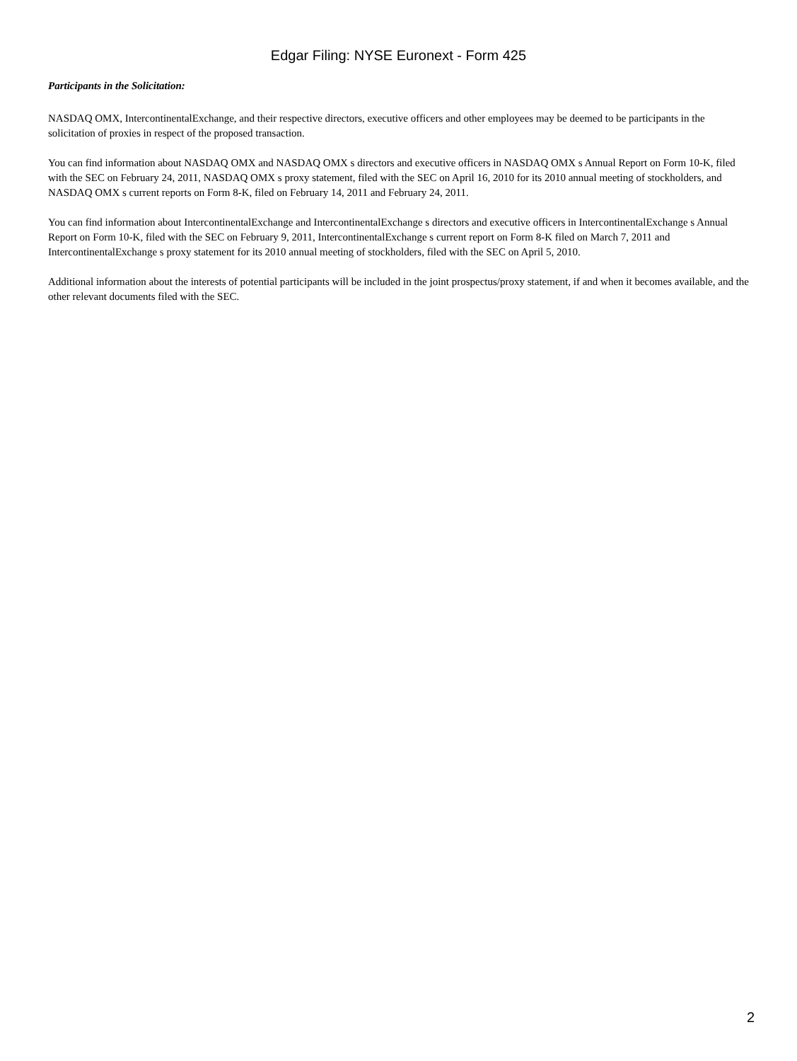Edgar Filing: NYSE Euronext - Form 425
Participants in the Solicitation:
NASDAQ OMX, IntercontinentalExchange, and their respective directors, executive officers and other employees may be deemed to be participants in the solicitation of proxies in respect of the proposed transaction.
You can find information about NASDAQ OMX and NASDAQ OMX s directors and executive officers in NASDAQ OMX s Annual Report on Form 10-K, filed with the SEC on February 24, 2011, NASDAQ OMX s proxy statement, filed with the SEC on April 16, 2010 for its 2010 annual meeting of stockholders, and NASDAQ OMX s current reports on Form 8-K, filed on February 14, 2011 and February 24, 2011.
You can find information about IntercontinentalExchange and IntercontinentalExchange s directors and executive officers in IntercontinentalExchange s Annual Report on Form 10-K, filed with the SEC on February 9, 2011, IntercontinentalExchange s current report on Form 8-K filed on March 7, 2011 and IntercontinentalExchange s proxy statement for its 2010 annual meeting of stockholders, filed with the SEC on April 5, 2010.
Additional information about the interests of potential participants will be included in the joint prospectus/proxy statement, if and when it becomes available, and the other relevant documents filed with the SEC.
2